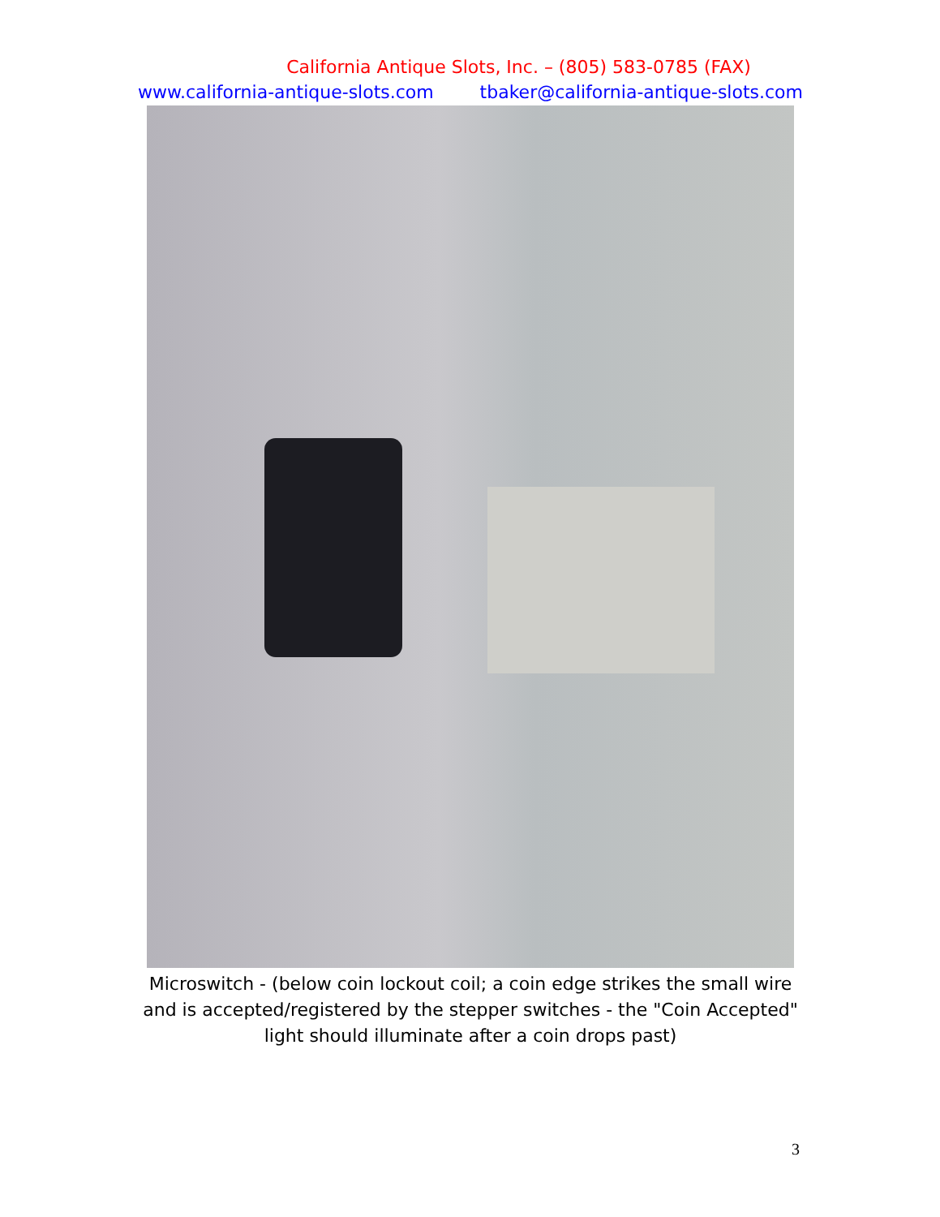California Antique Slots, Inc. – (805) 583-0785 (FAX)
www.california-antique-slots.com tbaker@california-antique-slots.com
Microswitch - (below coin lockout coil; a coin edge strikes the small wire and is accepted/registered by the stepper switches - the "Coin Accepted" light should illuminate after a coin drops past)
3